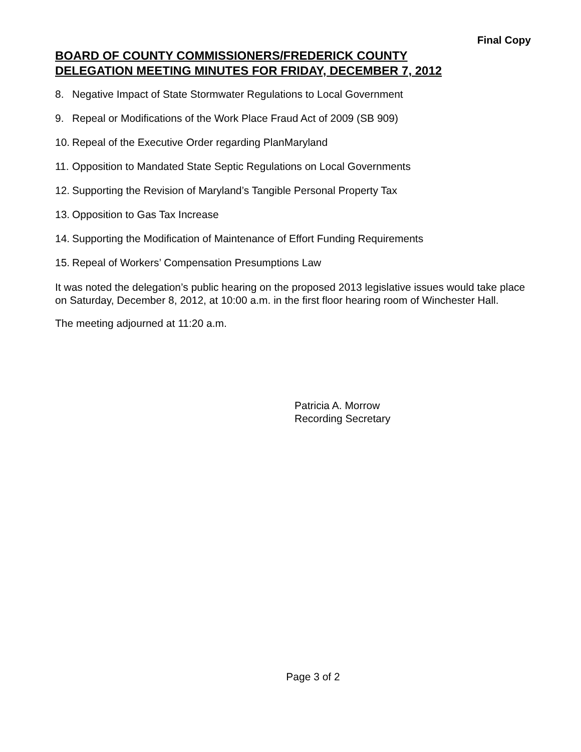Final Copy
BOARD OF COUNTY COMMISSIONERS/FREDERICK COUNTY
DELEGATION MEETING MINUTES FOR FRIDAY, DECEMBER 7, 2012
8. Negative Impact of State Stormwater Regulations to Local Government
9. Repeal or Modifications of the Work Place Fraud Act of 2009 (SB 909)
10. Repeal of the Executive Order regarding PlanMaryland
11. Opposition to Mandated State Septic Regulations on Local Governments
12. Supporting the Revision of Maryland’s Tangible Personal Property Tax
13. Opposition to Gas Tax Increase
14. Supporting the Modification of Maintenance of Effort Funding Requirements
15. Repeal of Workers’ Compensation Presumptions Law
It was noted the delegation’s public hearing on the proposed 2013 legislative issues would take place on Saturday, December 8, 2012, at 10:00 a.m. in the first floor hearing room of Winchester Hall.
The meeting adjourned at 11:20 a.m.
Patricia A. Morrow
Recording Secretary
Page 3 of 2